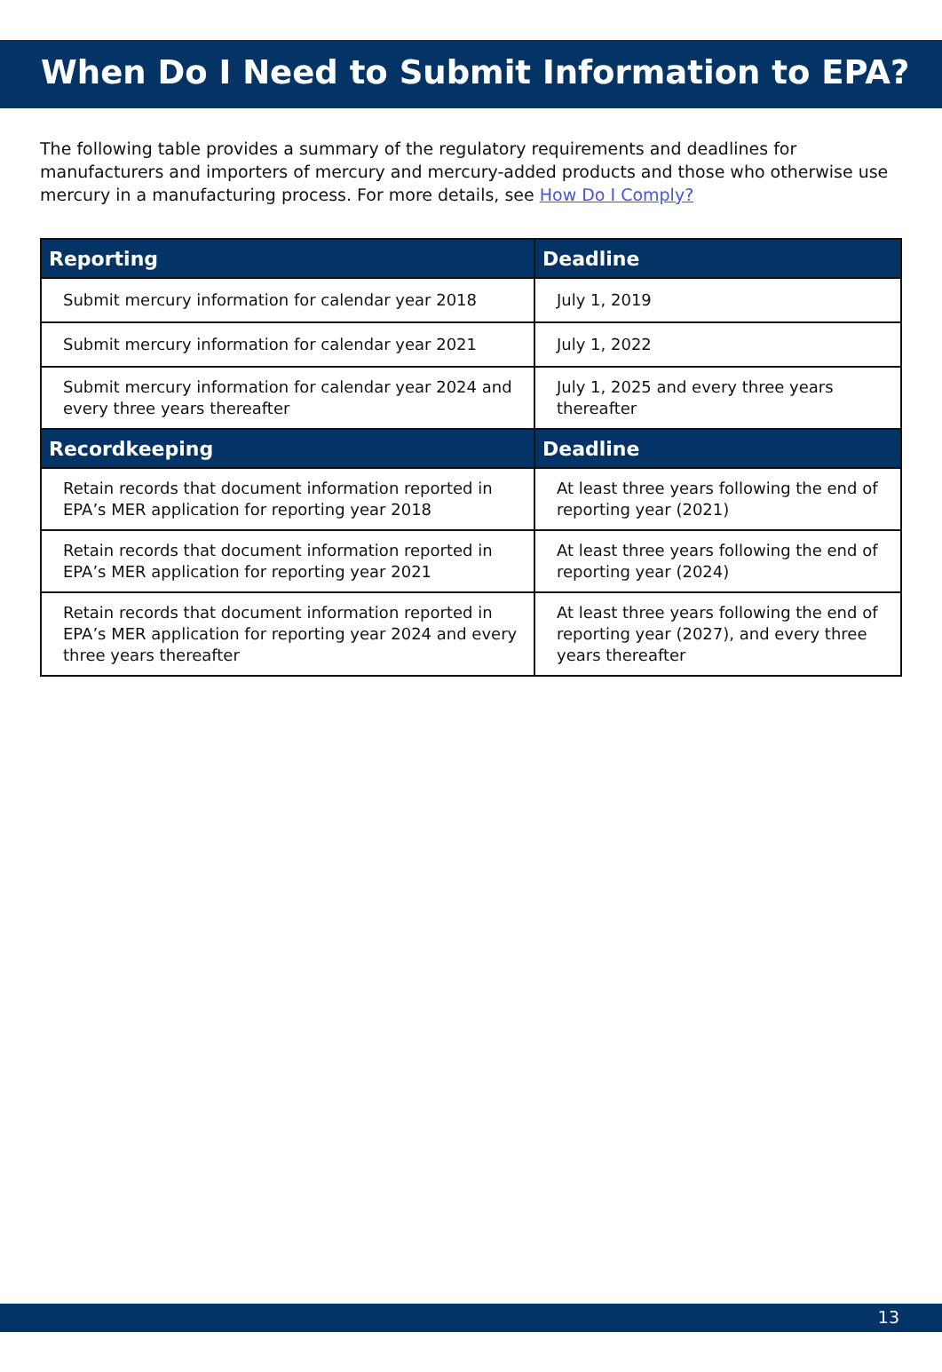When Do I Need to Submit Information to EPA?
The following table provides a summary of the regulatory requirements and deadlines for manufacturers and importers of mercury and mercury-added products and those who otherwise use mercury in a manufacturing process. For more details, see How Do I Comply?
| Reporting | Deadline |
| --- | --- |
| Submit mercury information for calendar year 2018 | July 1, 2019 |
| Submit mercury information for calendar year 2021 | July 1, 2022 |
| Submit mercury information for calendar year 2024 and every three years thereafter | July 1, 2025 and every three years thereafter |
| Recordkeeping | Deadline |
| Retain records that document information reported in EPA’s MER application for reporting year 2018 | At least three years following the end of reporting year (2021) |
| Retain records that document information reported in EPA’s MER application for reporting year 2021 | At least three years following the end of reporting year (2024) |
| Retain records that document information reported in EPA’s MER application for reporting year 2024 and every three years thereafter | At least three years following the end of reporting year (2027), and every three years thereafter |
13